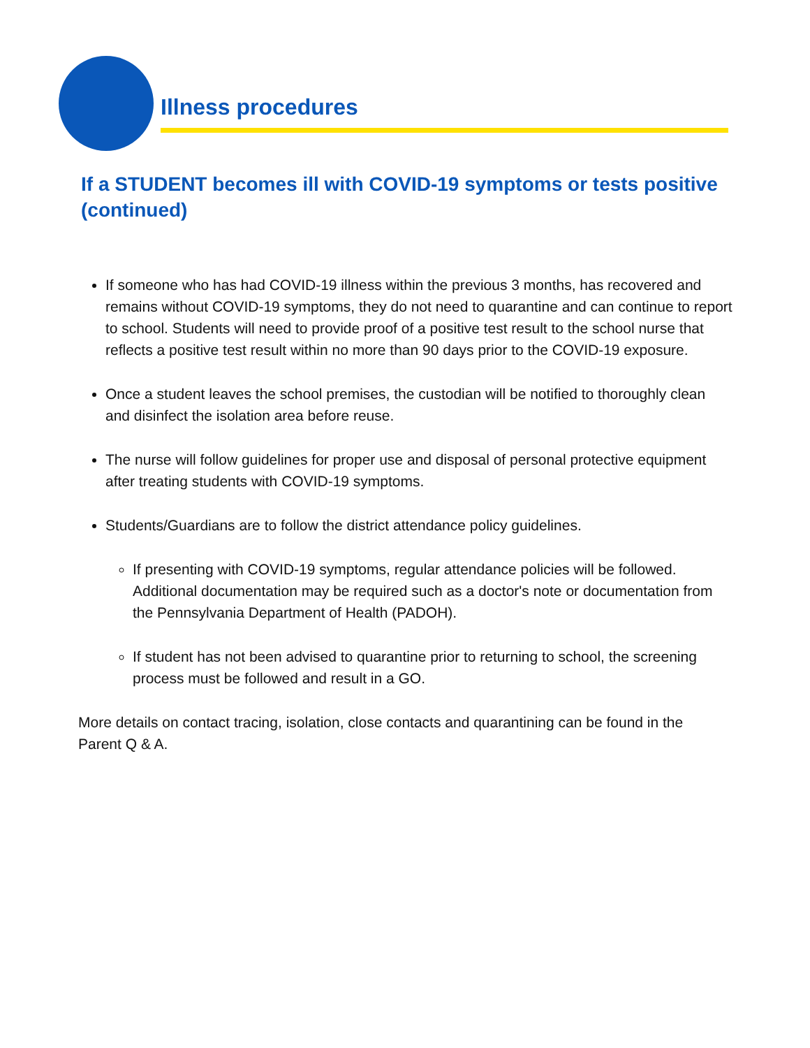Illness procedures
If a STUDENT becomes ill with COVID-19 symptoms or tests positive (continued)
If someone who has had COVID-19 illness within the previous 3 months, has recovered and remains without COVID-19 symptoms, they do not need to quarantine and can continue to report to school. Students will need to provide proof of a positive test result to the school nurse that reflects a positive test result within no more than 90 days prior to the COVID-19 exposure.
Once a student leaves the school premises, the custodian will be notified to thoroughly clean and disinfect the isolation area before reuse.
The nurse will follow guidelines for proper use and disposal of personal protective equipment after treating students with COVID-19 symptoms.
Students/Guardians are to follow the district attendance policy guidelines.
If presenting with COVID-19 symptoms, regular attendance policies will be followed. Additional documentation may be required such as a doctor's note or documentation from the Pennsylvania Department of Health (PADOH).
If student has not been advised to quarantine prior to returning to school, the screening process must be followed and result in a GO.
More details on contact tracing, isolation, close contacts and quarantining can be found in the Parent Q & A.